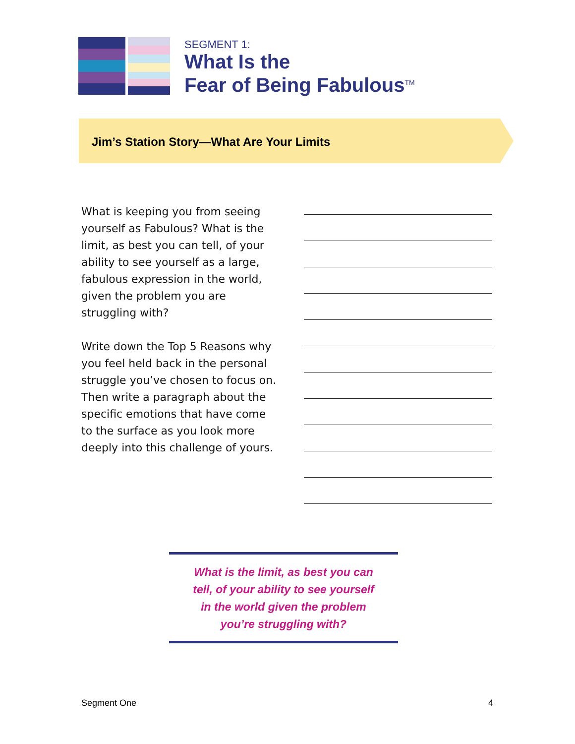SEGMENT 1:
What Is the
Fear of Being Fabulous<sup>TM</sup>
Jim’s Station Story—What Are Your Limits
What is keeping you from seeing yourself as Fabulous? What is the limit, as best you can tell, of your ability to see yourself as a large, fabulous expression in the world, given the problem you are struggling with?
Write down the Top 5 Reasons why you feel held back in the personal struggle you’ve chosen to focus on. Then write a paragraph about the specific emotions that have come to the surface as you look more deeply into this challenge of yours.
What is the limit, as best you can
tell, of your ability to see yourself
in the world given the problem
you’re struggling with?
Segment One 4